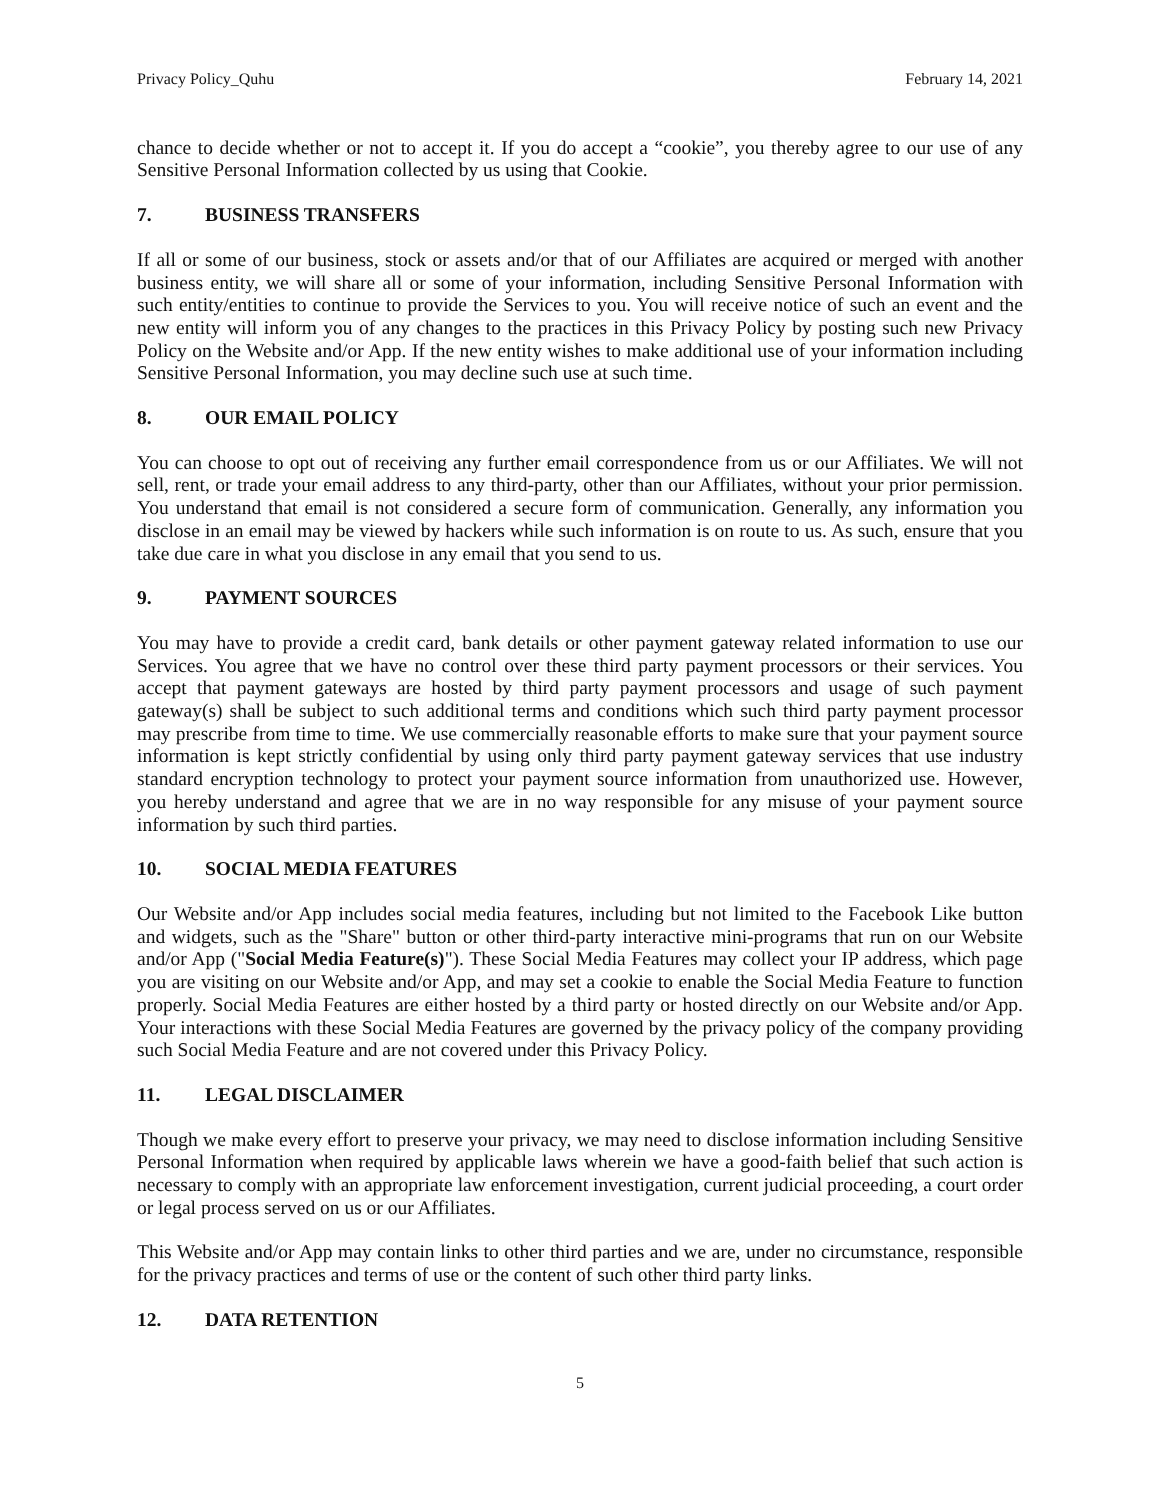Privacy Policy_Quhu February 14, 2021
chance to decide whether or not to accept it. If you do accept a “cookie”, you thereby agree to our use of any Sensitive Personal Information collected by us using that Cookie.
7. BUSINESS TRANSFERS
If all or some of our business, stock or assets and/or that of our Affiliates are acquired or merged with another business entity, we will share all or some of your information, including Sensitive Personal Information with such entity/entities to continue to provide the Services to you. You will receive notice of such an event and the new entity will inform you of any changes to the practices in this Privacy Policy by posting such new Privacy Policy on the Website and/or App. If the new entity wishes to make additional use of your information including Sensitive Personal Information, you may decline such use at such time.
8. OUR EMAIL POLICY
You can choose to opt out of receiving any further email correspondence from us or our Affiliates. We will not sell, rent, or trade your email address to any third-party, other than our Affiliates, without your prior permission. You understand that email is not considered a secure form of communication. Generally, any information you disclose in an email may be viewed by hackers while such information is on route to us. As such, ensure that you take due care in what you disclose in any email that you send to us.
9. PAYMENT SOURCES
You may have to provide a credit card, bank details or other payment gateway related information to use our Services. You agree that we have no control over these third party payment processors or their services. You accept that payment gateways are hosted by third party payment processors and usage of such payment gateway(s) shall be subject to such additional terms and conditions which such third party payment processor may prescribe from time to time. We use commercially reasonable efforts to make sure that your payment source information is kept strictly confidential by using only third party payment gateway services that use industry standard encryption technology to protect your payment source information from unauthorized use. However, you hereby understand and agree that we are in no way responsible for any misuse of your payment source information by such third parties.
10. SOCIAL MEDIA FEATURES
Our Website and/or App includes social media features, including but not limited to the Facebook Like button and widgets, such as the "Share" button or other third-party interactive mini-programs that run on our Website and/or App ("Social Media Feature(s)"). These Social Media Features may collect your IP address, which page you are visiting on our Website and/or App, and may set a cookie to enable the Social Media Feature to function properly. Social Media Features are either hosted by a third party or hosted directly on our Website and/or App. Your interactions with these Social Media Features are governed by the privacy policy of the company providing such Social Media Feature and are not covered under this Privacy Policy.
11. LEGAL DISCLAIMER
Though we make every effort to preserve your privacy, we may need to disclose information including Sensitive Personal Information when required by applicable laws wherein we have a good-faith belief that such action is necessary to comply with an appropriate law enforcement investigation, current judicial proceeding, a court order or legal process served on us or our Affiliates.
This Website and/or App may contain links to other third parties and we are, under no circumstance, responsible for the privacy practices and terms of use or the content of such other third party links.
12. DATA RETENTION
5